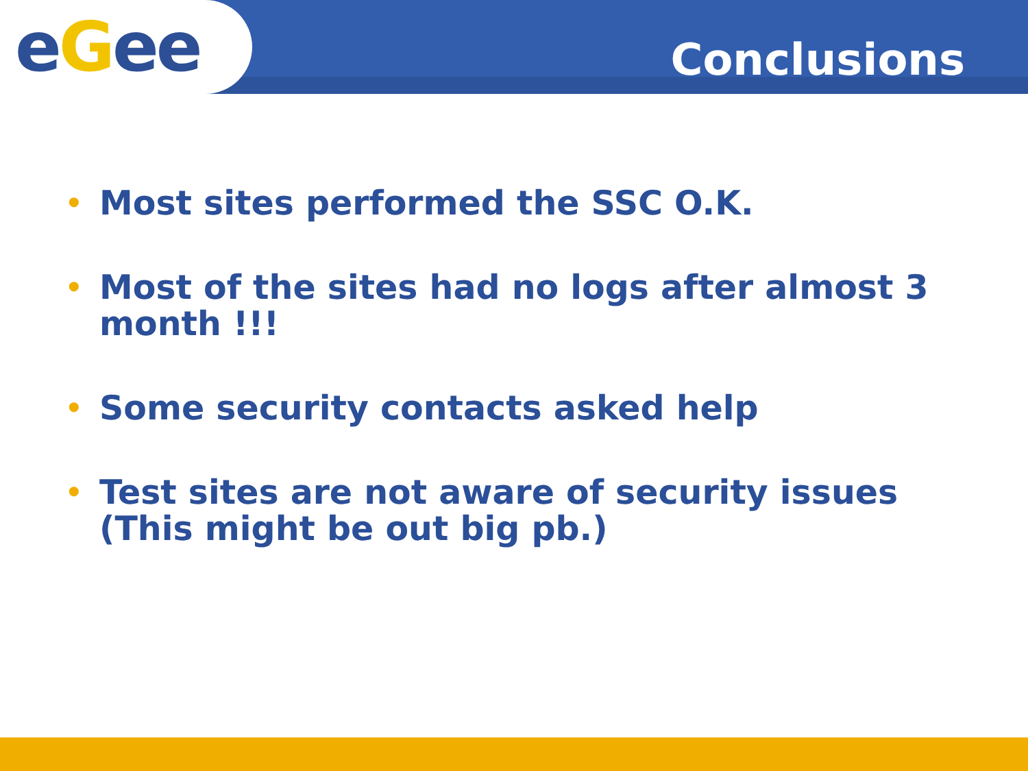eGee
Conclusions
• Most sites performed the SSC O.K.
• Most of the sites had no logs after almost 3 month !!!
• Some security contacts asked help
• Test sites are not aware of security issues (This might be out big pb.)